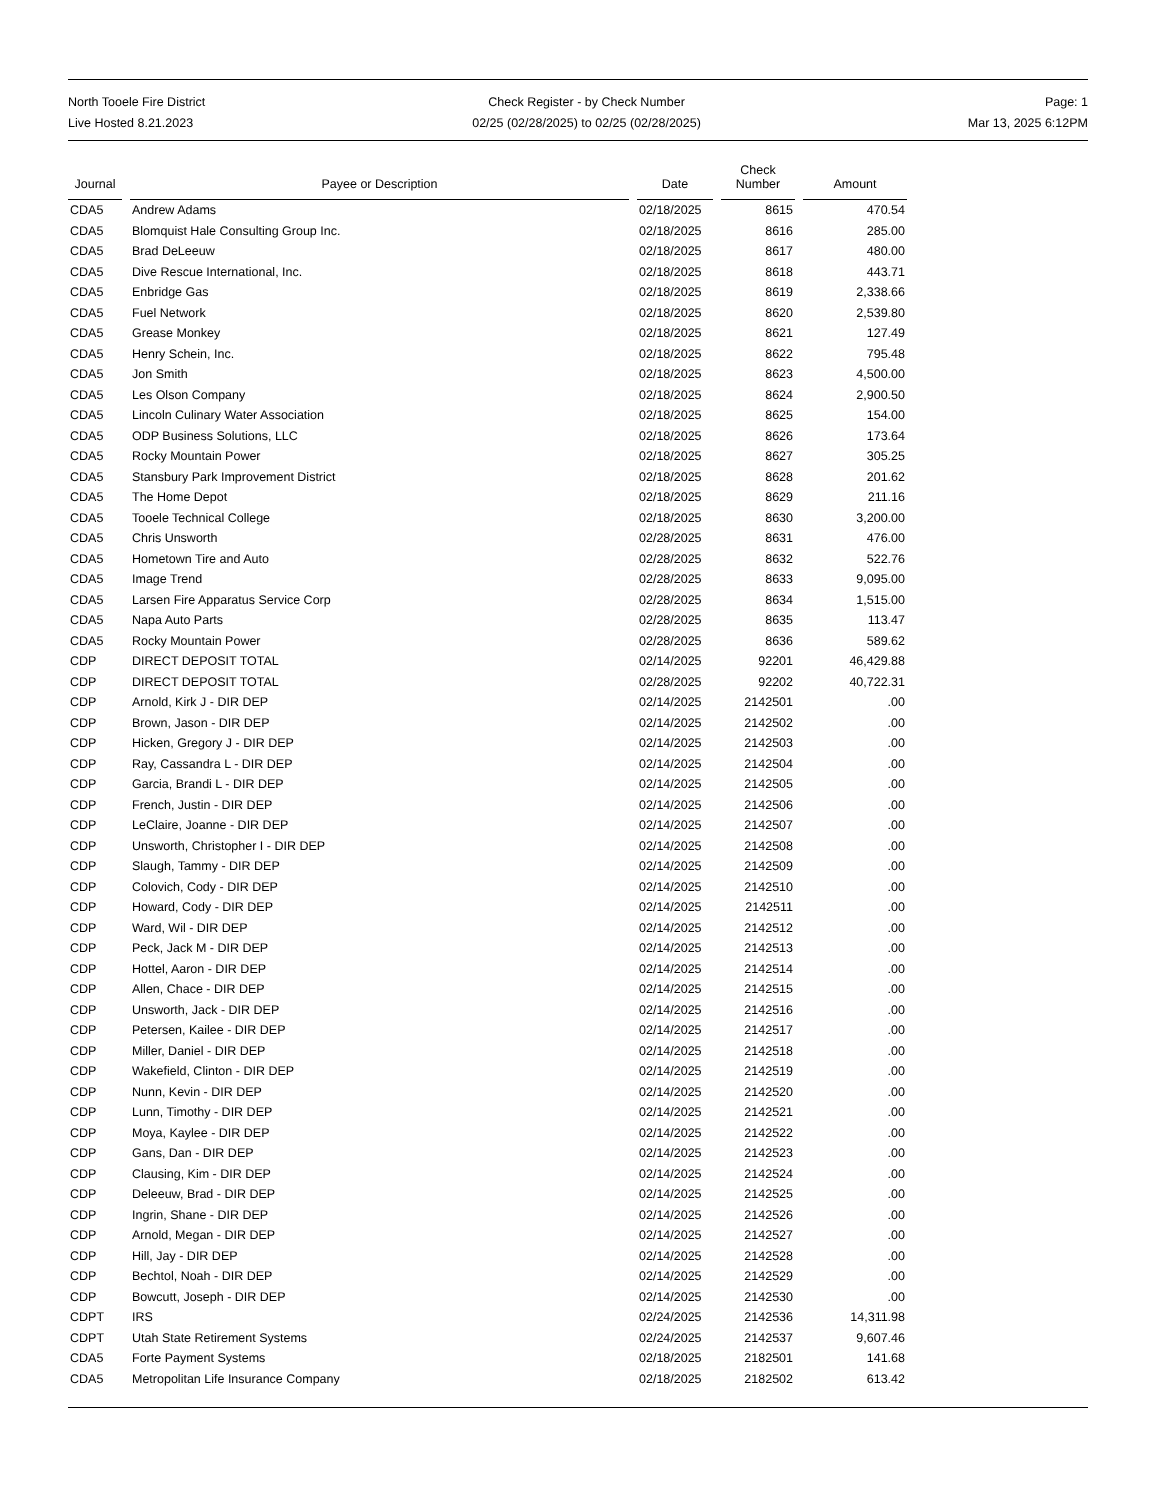North Tooele Fire District
Live Hosted 8.21.2023
Check Register - by Check Number
02/25 (02/28/2025) to 02/25 (02/28/2025)
Page: 1
Mar 13, 2025 6:12PM
| Journal | Payee or Description | Date | Check Number | Amount |
| --- | --- | --- | --- | --- |
| CDA5 | Andrew Adams | 02/18/2025 | 8615 | 470.54 |
| CDA5 | Blomquist Hale Consulting Group Inc. | 02/18/2025 | 8616 | 285.00 |
| CDA5 | Brad DeLeeuw | 02/18/2025 | 8617 | 480.00 |
| CDA5 | Dive Rescue International, Inc. | 02/18/2025 | 8618 | 443.71 |
| CDA5 | Enbridge Gas | 02/18/2025 | 8619 | 2,338.66 |
| CDA5 | Fuel Network | 02/18/2025 | 8620 | 2,539.80 |
| CDA5 | Grease Monkey | 02/18/2025 | 8621 | 127.49 |
| CDA5 | Henry Schein, Inc. | 02/18/2025 | 8622 | 795.48 |
| CDA5 | Jon Smith | 02/18/2025 | 8623 | 4,500.00 |
| CDA5 | Les Olson Company | 02/18/2025 | 8624 | 2,900.50 |
| CDA5 | Lincoln Culinary Water Association | 02/18/2025 | 8625 | 154.00 |
| CDA5 | ODP Business Solutions, LLC | 02/18/2025 | 8626 | 173.64 |
| CDA5 | Rocky Mountain Power | 02/18/2025 | 8627 | 305.25 |
| CDA5 | Stansbury Park Improvement District | 02/18/2025 | 8628 | 201.62 |
| CDA5 | The Home Depot | 02/18/2025 | 8629 | 211.16 |
| CDA5 | Tooele Technical College | 02/18/2025 | 8630 | 3,200.00 |
| CDA5 | Chris Unsworth | 02/28/2025 | 8631 | 476.00 |
| CDA5 | Hometown Tire and Auto | 02/28/2025 | 8632 | 522.76 |
| CDA5 | Image Trend | 02/28/2025 | 8633 | 9,095.00 |
| CDA5 | Larsen Fire Apparatus Service Corp | 02/28/2025 | 8634 | 1,515.00 |
| CDA5 | Napa Auto Parts | 02/28/2025 | 8635 | 113.47 |
| CDA5 | Rocky Mountain Power | 02/28/2025 | 8636 | 589.62 |
| CDP | DIRECT DEPOSIT TOTAL | 02/14/2025 | 92201 | 46,429.88 |
| CDP | DIRECT DEPOSIT TOTAL | 02/28/2025 | 92202 | 40,722.31 |
| CDP | Arnold, Kirk J - DIR DEP | 02/14/2025 | 2142501 | .00 |
| CDP | Brown, Jason - DIR DEP | 02/14/2025 | 2142502 | .00 |
| CDP | Hicken, Gregory J - DIR DEP | 02/14/2025 | 2142503 | .00 |
| CDP | Ray, Cassandra L - DIR DEP | 02/14/2025 | 2142504 | .00 |
| CDP | Garcia, Brandi L - DIR DEP | 02/14/2025 | 2142505 | .00 |
| CDP | French, Justin - DIR DEP | 02/14/2025 | 2142506 | .00 |
| CDP | LeClaire, Joanne - DIR DEP | 02/14/2025 | 2142507 | .00 |
| CDP | Unsworth, Christopher I - DIR DEP | 02/14/2025 | 2142508 | .00 |
| CDP | Slaugh, Tammy - DIR DEP | 02/14/2025 | 2142509 | .00 |
| CDP | Colovich, Cody - DIR DEP | 02/14/2025 | 2142510 | .00 |
| CDP | Howard, Cody - DIR DEP | 02/14/2025 | 2142511 | .00 |
| CDP | Ward, Wil - DIR DEP | 02/14/2025 | 2142512 | .00 |
| CDP | Peck, Jack M - DIR DEP | 02/14/2025 | 2142513 | .00 |
| CDP | Hottel, Aaron - DIR DEP | 02/14/2025 | 2142514 | .00 |
| CDP | Allen, Chace - DIR DEP | 02/14/2025 | 2142515 | .00 |
| CDP | Unsworth, Jack - DIR DEP | 02/14/2025 | 2142516 | .00 |
| CDP | Petersen, Kailee - DIR DEP | 02/14/2025 | 2142517 | .00 |
| CDP | Miller, Daniel - DIR DEP | 02/14/2025 | 2142518 | .00 |
| CDP | Wakefield, Clinton - DIR DEP | 02/14/2025 | 2142519 | .00 |
| CDP | Nunn, Kevin - DIR DEP | 02/14/2025 | 2142520 | .00 |
| CDP | Lunn, Timothy - DIR DEP | 02/14/2025 | 2142521 | .00 |
| CDP | Moya, Kaylee - DIR DEP | 02/14/2025 | 2142522 | .00 |
| CDP | Gans, Dan - DIR DEP | 02/14/2025 | 2142523 | .00 |
| CDP | Clausing, Kim - DIR DEP | 02/14/2025 | 2142524 | .00 |
| CDP | Deleeuw, Brad - DIR DEP | 02/14/2025 | 2142525 | .00 |
| CDP | Ingrin, Shane - DIR DEP | 02/14/2025 | 2142526 | .00 |
| CDP | Arnold, Megan - DIR DEP | 02/14/2025 | 2142527 | .00 |
| CDP | Hill, Jay - DIR DEP | 02/14/2025 | 2142528 | .00 |
| CDP | Bechtol, Noah - DIR DEP | 02/14/2025 | 2142529 | .00 |
| CDP | Bowcutt, Joseph - DIR DEP | 02/14/2025 | 2142530 | .00 |
| CDPT | IRS | 02/24/2025 | 2142536 | 14,311.98 |
| CDPT | Utah State Retirement Systems | 02/24/2025 | 2142537 | 9,607.46 |
| CDA5 | Forte Payment Systems | 02/18/2025 | 2182501 | 141.68 |
| CDA5 | Metropolitan Life Insurance Company | 02/18/2025 | 2182502 | 613.42 |